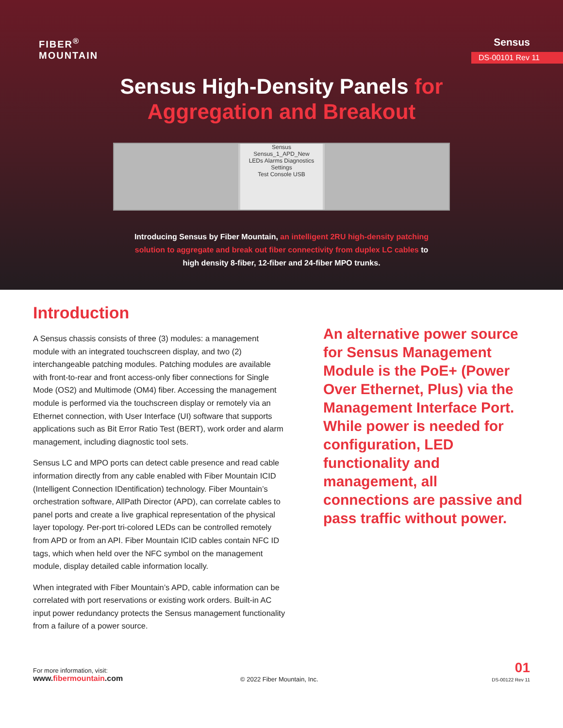FIBER<sup>®</sup>
MOUNTAIN
Sensus
DS-00101 Rev 11
Sensus High-Density Panels for
Aggregation and Breakout
Sensus
Sensus_1_APD_New
LEDs Alarms Diagnostics Settings
Test Console USB
Introducing Sensus by Fiber Mountain, an intelligent 2RU high-density patching solution to aggregate and break out fiber connectivity from duplex LC cables to high density 8-fiber, 12-fiber and 24-fiber MPO trunks.
Introduction
A Sensus chassis consists of three (3) modules: a management module with an integrated touchscreen display, and two (2) interchangeable patching modules. Patching modules are available with front-to-rear and front access-only fiber connections for Single Mode (OS2) and Multimode (OM4) fiber. Accessing the management module is performed via the touchscreen display or remotely via an Ethernet connection, with User Interface (UI) software that supports applications such as Bit Error Ratio Test (BERT), work order and alarm management, including diagnostic tool sets.
Sensus LC and MPO ports can detect cable presence and read cable information directly from any cable enabled with Fiber Mountain ICID (Intelligent Connection IDentification) technology. Fiber Mountain’s orchestration software, AllPath Director (APD), can correlate cables to panel ports and create a live graphical representation of the physical layer topology. Per-port tri-colored LEDs can be controlled remotely from APD or from an API. Fiber Mountain ICID cables contain NFC ID tags, which when held over the NFC symbol on the management module, display detailed cable information locally.
When integrated with Fiber Mountain’s APD, cable information can be correlated with port reservations or existing work orders. Built-in AC input power redundancy protects the Sensus management functionality from a failure of a power source.
An alternative power source for Sensus Management Module is the PoE+ (Power Over Ethernet, Plus) via the Management Interface Port. While power is needed for configuration, LED functionality and management, all connections are passive and pass traffic without power.
For more information, visit:
www.fibermountain.com
© 2022 Fiber Mountain, Inc.
01
DS-00122 Rev 11